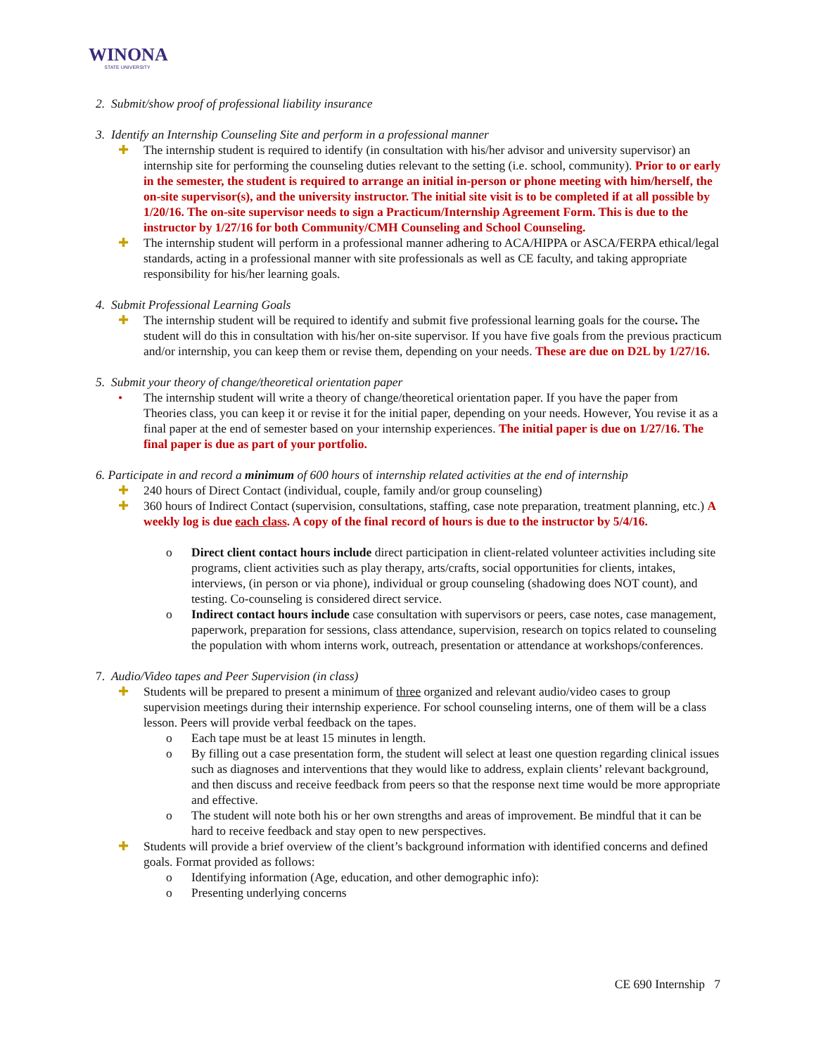WINONA
STATE UNIVERSITY
2. Submit/show proof of professional liability insurance
3. Identify an Internship Counseling Site and perform in a professional manner
✚ The internship student is required to identify (in consultation with his/her advisor and university supervisor) an internship site for performing the counseling duties relevant to the setting (i.e. school, community). Prior to or early in the semester, the student is required to arrange an initial in-person or phone meeting with him/herself, the on-site supervisor(s), and the university instructor. The initial site visit is to be completed if at all possible by 1/20/16. The on-site supervisor needs to sign a Practicum/Internship Agreement Form. This is due to the instructor by 1/27/16 for both Community/CMH Counseling and School Counseling.
✚ The internship student will perform in a professional manner adhering to ACA/HIPPA or ASCA/FERPA ethical/legal standards, acting in a professional manner with site professionals as well as CE faculty, and taking appropriate responsibility for his/her learning goals.
4. Submit Professional Learning Goals
✚ The internship student will be required to identify and submit five professional learning goals for the course. The student will do this in consultation with his/her on-site supervisor. If you have five goals from the previous practicum and/or internship, you can keep them or revise them, depending on your needs. These are due on D2L by 1/27/16.
5. Submit your theory of change/theoretical orientation paper
• The internship student will write a theory of change/theoretical orientation paper. If you have the paper from Theories class, you can keep it or revise it for the initial paper, depending on your needs. However, You revise it as a final paper at the end of semester based on your internship experiences. The initial paper is due on 1/27/16. The final paper is due as part of your portfolio.
6. Participate in and record a minimum of 600 hours of internship related activities at the end of internship
✚ 240 hours of Direct Contact (individual, couple, family and/or group counseling)
✚ 360 hours of Indirect Contact (supervision, consultations, staffing, case note preparation, treatment planning, etc.) A weekly log is due each class. A copy of the final record of hours is due to the instructor by 5/4/16.
o Direct client contact hours include direct participation in client-related volunteer activities including site programs, client activities such as play therapy, arts/crafts, social opportunities for clients, intakes, interviews, (in person or via phone), individual or group counseling (shadowing does NOT count), and testing. Co-counseling is considered direct service.
o Indirect contact hours include case consultation with supervisors or peers, case notes, case management, paperwork, preparation for sessions, class attendance, supervision, research on topics related to counseling the population with whom interns work, outreach, presentation or attendance at workshops/conferences.
7. Audio/Video tapes and Peer Supervision (in class)
✚ Students will be prepared to present a minimum of three organized and relevant audio/video cases to group supervision meetings during their internship experience. For school counseling interns, one of them will be a class lesson. Peers will provide verbal feedback on the tapes.
o Each tape must be at least 15 minutes in length.
o By filling out a case presentation form, the student will select at least one question regarding clinical issues such as diagnoses and interventions that they would like to address, explain clients’ relevant background, and then discuss and receive feedback from peers so that the response next time would be more appropriate and effective.
o The student will note both his or her own strengths and areas of improvement. Be mindful that it can be hard to receive feedback and stay open to new perspectives.
✚ Students will provide a brief overview of the client’s background information with identified concerns and defined goals. Format provided as follows:
o Identifying information (Age, education, and other demographic info):
o Presenting underlying concerns
CE 690 Internship 7